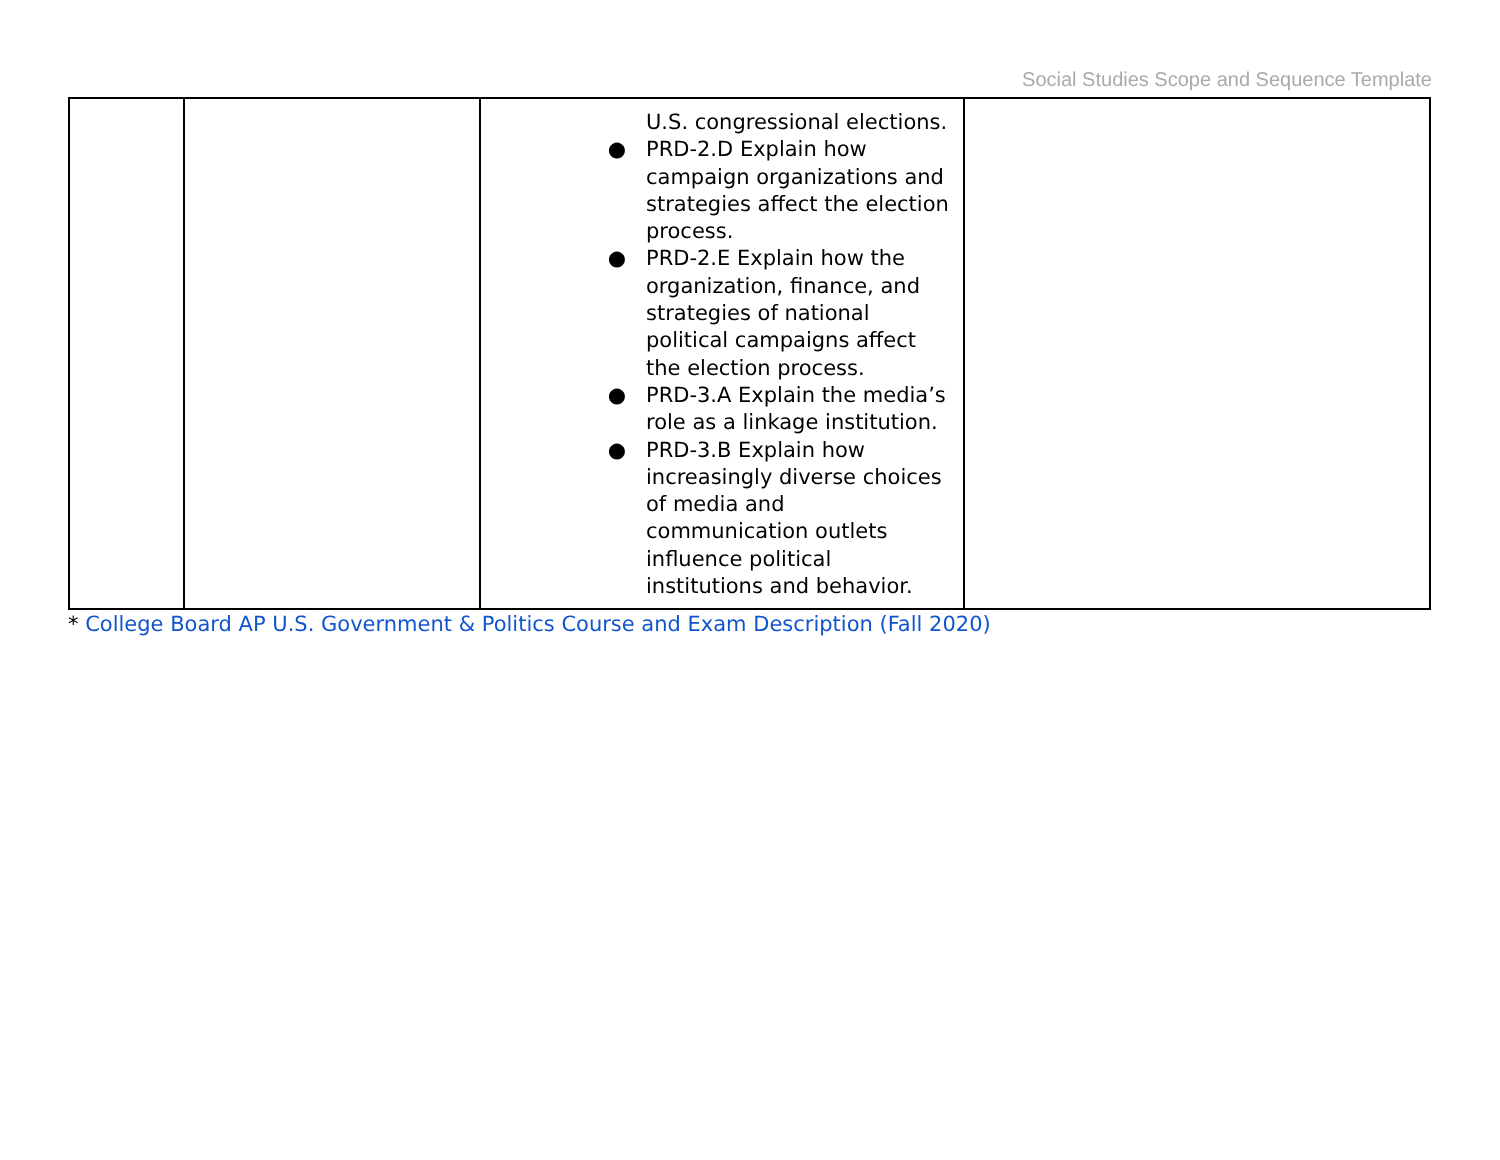Social Studies Scope and Sequence Template
| | | U.S. congressional elections. ● PRD-2.D Explain how campaign organizations and strategies affect the election process. ● PRD-2.E Explain how the organization, finance, and strategies of national political campaigns affect the election process. ● PRD-3.A Explain the media’s role as a linkage institution. ● PRD-3.B Explain how increasingly diverse choices of media and communication outlets influence political institutions and behavior. | |
* College Board AP U.S. Government & Politics Course and Exam Description (Fall 2020)